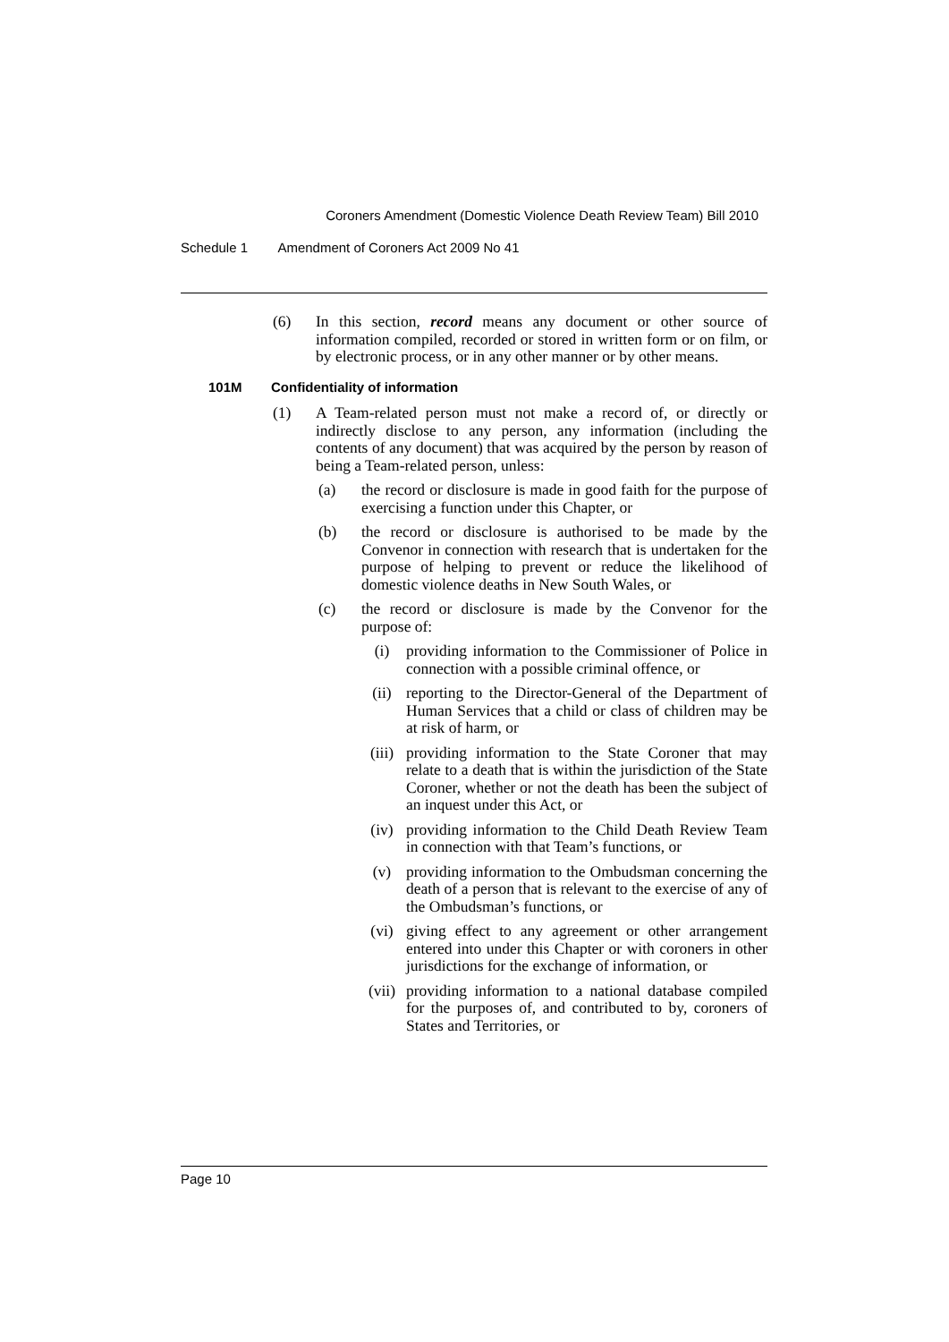Coroners Amendment (Domestic Violence Death Review Team) Bill 2010
Schedule 1 Amendment of Coroners Act 2009 No 41
(6) In this section, record means any document or other source of information compiled, recorded or stored in written form or on film, or by electronic process, or in any other manner or by other means.
101M Confidentiality of information
(1) A Team-related person must not make a record of, or directly or indirectly disclose to any person, any information (including the contents of any document) that was acquired by the person by reason of being a Team-related person, unless:
(a) the record or disclosure is made in good faith for the purpose of exercising a function under this Chapter, or
(b) the record or disclosure is authorised to be made by the Convenor in connection with research that is undertaken for the purpose of helping to prevent or reduce the likelihood of domestic violence deaths in New South Wales, or
(c) the record or disclosure is made by the Convenor for the purpose of:
(i) providing information to the Commissioner of Police in connection with a possible criminal offence, or
(ii) reporting to the Director-General of the Department of Human Services that a child or class of children may be at risk of harm, or
(iii) providing information to the State Coroner that may relate to a death that is within the jurisdiction of the State Coroner, whether or not the death has been the subject of an inquest under this Act, or
(iv) providing information to the Child Death Review Team in connection with that Team’s functions, or
(v) providing information to the Ombudsman concerning the death of a person that is relevant to the exercise of any of the Ombudsman’s functions, or
(vi) giving effect to any agreement or other arrangement entered into under this Chapter or with coroners in other jurisdictions for the exchange of information, or
(vii) providing information to a national database compiled for the purposes of, and contributed to by, coroners of States and Territories, or
Page 10